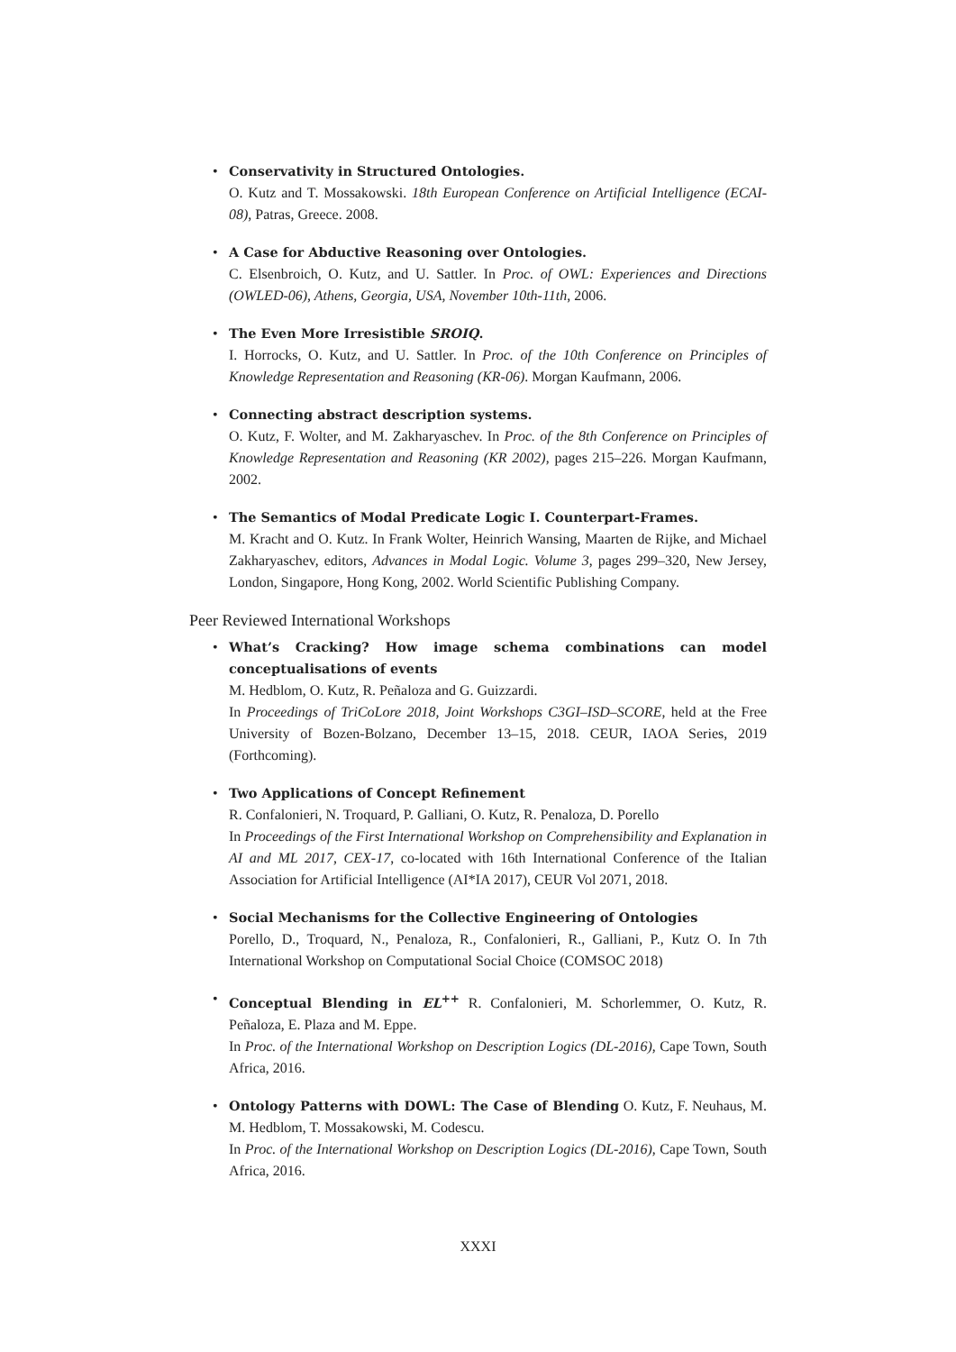• Conservativity in Structured Ontologies.
O. Kutz and T. Mossakowski. 18th European Conference on Artificial Intelligence (ECAI-08), Patras, Greece. 2008.
• A Case for Abductive Reasoning over Ontologies.
C. Elsenbroich, O. Kutz, and U. Sattler. In Proc. of OWL: Experiences and Directions (OWLED-06), Athens, Georgia, USA, November 10th-11th, 2006.
• The Even More Irresistible SROIQ.
I. Horrocks, O. Kutz, and U. Sattler. In Proc. of the 10th Conference on Principles of Knowledge Representation and Reasoning (KR-06). Morgan Kaufmann, 2006.
• Connecting abstract description systems.
O. Kutz, F. Wolter, and M. Zakharyaschev. In Proc. of the 8th Conference on Principles of Knowledge Representation and Reasoning (KR 2002), pages 215–226. Morgan Kaufmann, 2002.
• The Semantics of Modal Predicate Logic I. Counterpart-Frames.
M. Kracht and O. Kutz. In Frank Wolter, Heinrich Wansing, Maarten de Rijke, and Michael Zakharyaschev, editors, Advances in Modal Logic. Volume 3, pages 299–320, New Jersey, London, Singapore, Hong Kong, 2002. World Scientific Publishing Company.
Peer Reviewed International Workshops
• What’s Cracking? How image schema combinations can model conceptualisations of events
M. Hedblom, O. Kutz, R. Peñaloza and G. Guizzardi.
In Proceedings of TriCoLore 2018, Joint Workshops C3GI–ISD–SCORE, held at the Free University of Bozen-Bolzano, December 13–15, 2018. CEUR, IAOA Series, 2019 (Forthcoming).
• Two Applications of Concept Refinement
R. Confalonieri, N. Troquard, P. Galliani, O. Kutz, R. Penaloza, D. Porello
In Proceedings of the First International Workshop on Comprehensibility and Explanation in AI and ML 2017, CEX-17, co-located with 16th International Conference of the Italian Association for Artificial Intelligence (AI*IA 2017), CEUR Vol 2071, 2018.
• Social Mechanisms for the Collective Engineering of Ontologies
Porello, D., Troquard, N., Penaloza, R., Confalonieri, R., Galliani, P., Kutz O. In 7th International Workshop on Computational Social Choice (COMSOC 2018)
• Conceptual Blending in EL<sup>++</sup> R. Confalonieri, M. Schorlemmer, O. Kutz, R. Peñaloza, E. Plaza and M. Eppe.
In Proc. of the International Workshop on Description Logics (DL-2016), Cape Town, South Africa, 2016.
• Ontology Patterns with DOWL: The Case of Blending O. Kutz, F. Neuhaus, M. M. Hedblom, T. Mossakowski, M. Codescu.
In Proc. of the International Workshop on Description Logics (DL-2016), Cape Town, South Africa, 2016.
XXXI